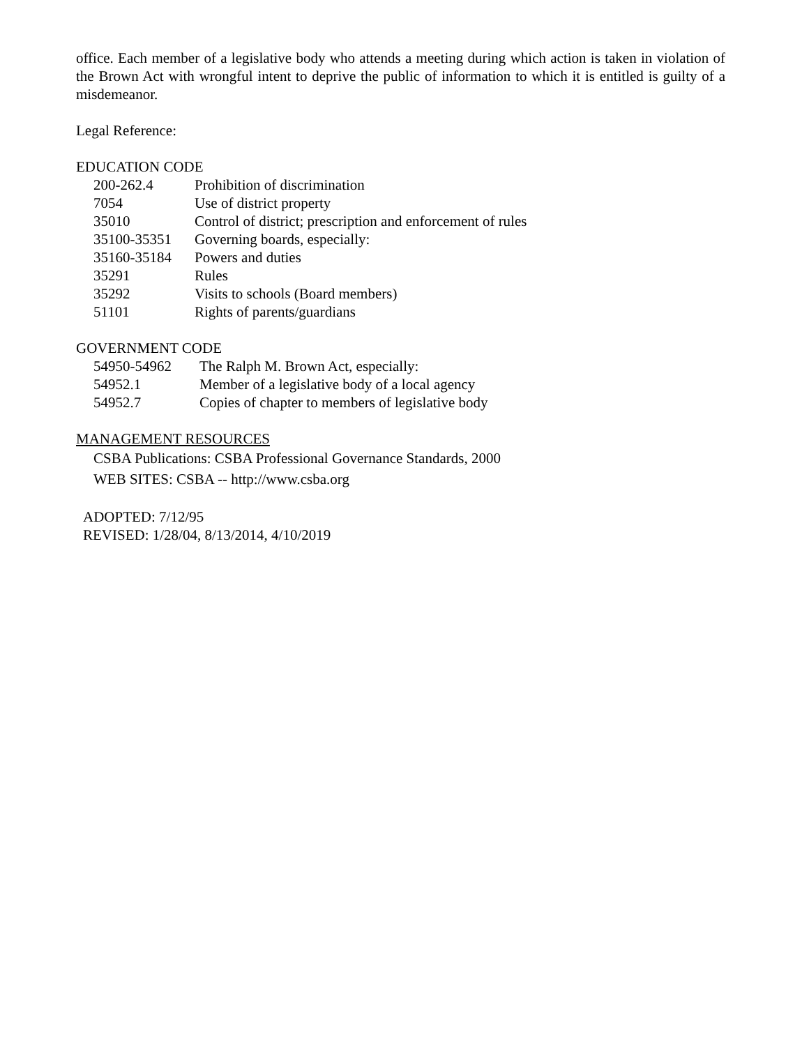office. Each member of a legislative body who attends a meeting during which action is taken in violation of the Brown Act with wrongful intent to deprive the public of information to which it is entitled is guilty of a misdemeanor.
Legal Reference:
EDUCATION CODE
| 200-262.4 | Prohibition of discrimination |
| 7054 | Use of district property |
| 35010 | Control of district; prescription and enforcement of rules |
| 35100-35351 | Governing boards, especially: |
| 35160-35184 | Powers and duties |
| 35291 | Rules |
| 35292 | Visits to schools (Board members) |
| 51101 | Rights of parents/guardians |
GOVERNMENT CODE
| 54950-54962 | The Ralph M. Brown Act, especially: |
| 54952.1 | Member of a legislative body of a local agency |
| 54952.7 | Copies of chapter to members of legislative body |
MANAGEMENT RESOURCES
CSBA Publications: CSBA Professional Governance Standards, 2000
WEB SITES: CSBA -- http://www.csba.org
ADOPTED: 7/12/95
REVISED: 1/28/04, 8/13/2014, 4/10/2019